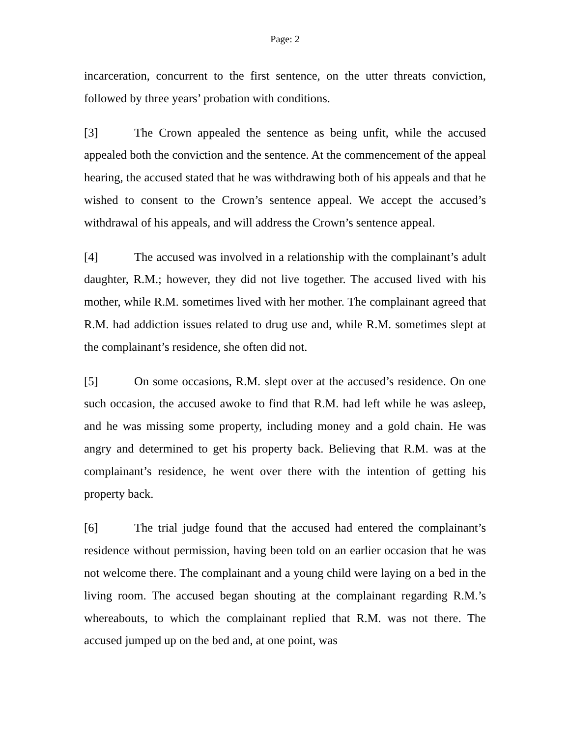Page: 2
incarceration, concurrent to the first sentence, on the utter threats conviction, followed by three years’ probation with conditions.
[3] The Crown appealed the sentence as being unfit, while the accused appealed both the conviction and the sentence. At the commencement of the appeal hearing, the accused stated that he was withdrawing both of his appeals and that he wished to consent to the Crown’s sentence appeal. We accept the accused’s withdrawal of his appeals, and will address the Crown’s sentence appeal.
[4] The accused was involved in a relationship with the complainant’s adult daughter, R.M.; however, they did not live together. The accused lived with his mother, while R.M. sometimes lived with her mother. The complainant agreed that R.M. had addiction issues related to drug use and, while R.M. sometimes slept at the complainant’s residence, she often did not.
[5] On some occasions, R.M. slept over at the accused’s residence. On one such occasion, the accused awoke to find that R.M. had left while he was asleep, and he was missing some property, including money and a gold chain. He was angry and determined to get his property back. Believing that R.M. was at the complainant’s residence, he went over there with the intention of getting his property back.
[6] The trial judge found that the accused had entered the complainant’s residence without permission, having been told on an earlier occasion that he was not welcome there. The complainant and a young child were laying on a bed in the living room. The accused began shouting at the complainant regarding R.M.’s whereabouts, to which the complainant replied that R.M. was not there. The accused jumped up on the bed and, at one point, was